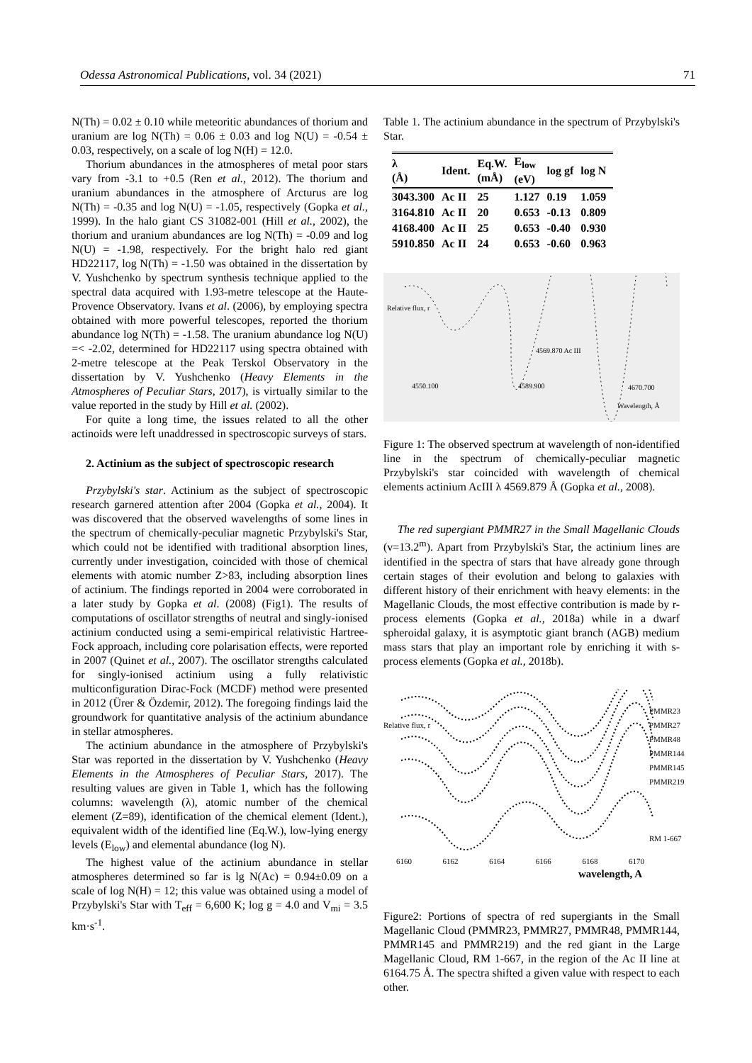Odessa Astronomical Publications, vol. 34 (2021) 71
N(Th) = 0.02 ± 0.10 while meteoritic abundances of thorium and uranium are log N(Th) = 0.06 ± 0.03 and log N(U) = -0.54 ± 0.03, respectively, on a scale of log N(H) = 12.0.
Thorium abundances in the atmospheres of metal poor stars vary from -3.1 to +0.5 (Ren et al., 2012). The thorium and uranium abundances in the atmosphere of Arcturus are log N(Th) = -0.35 and log N(U) = -1.05, respectively (Gopka et al., 1999). In the halo giant CS 31082-001 (Hill et al., 2002), the thorium and uranium abundances are log N(Th) = -0.09 and log N(U) = -1.98, respectively. For the bright halo red giant HD22117, log N(Th) = -1.50 was obtained in the dissertation by V. Yushchenko by spectrum synthesis technique applied to the spectral data acquired with 1.93-metre telescope at the Haute-Provence Observatory. Ivans et al. (2006), by employing spectra obtained with more powerful telescopes, reported the thorium abundance log N(Th) = -1.58. The uranium abundance log N(U) =< -2.02, determined for HD22117 using spectra obtained with 2-metre telescope at the Peak Terskol Observatory in the dissertation by V. Yushchenko (Heavy Elements in the Atmospheres of Peculiar Stars, 2017), is virtually similar to the value reported in the study by Hill et al. (2002).
For quite a long time, the issues related to all the other actinoids were left unaddressed in spectroscopic surveys of stars.
2. Actinium as the subject of spectroscopic research
Przybylski's star. Actinium as the subject of spectroscopic research garnered attention after 2004 (Gopka et al., 2004). It was discovered that the observed wavelengths of some lines in the spectrum of chemically-peculiar magnetic Przybylski's Star, which could not be identified with traditional absorption lines, currently under investigation, coincided with those of chemical elements with atomic number Z>83, including absorption lines of actinium. The findings reported in 2004 were corroborated in a later study by Gopka et al. (2008) (Fig1). The results of computations of oscillator strengths of neutral and singly-ionised actinium conducted using a semi-empirical relativistic Hartree-Fock approach, including core polarisation effects, were reported in 2007 (Quinet et al., 2007). The oscillator strengths calculated for singly-ionised actinium using a fully relativistic multiconfiguration Dirac-Fock (MCDF) method were presented in 2012 (Ürer & Özdemir, 2012). The foregoing findings laid the groundwork for quantitative analysis of the actinium abundance in stellar atmospheres.
The actinium abundance in the atmosphere of Przybylski's Star was reported in the dissertation by V. Yushchenko (Heavy Elements in the Atmospheres of Peculiar Stars, 2017). The resulting values are given in Table 1, which has the following columns: wavelength (λ), atomic number of the chemical element (Z=89), identification of the chemical element (Ident.), equivalent width of the identified line (Eq.W.), low-lying energy levels (E<sub>low</sub>) and elemental abundance (log N).
The highest value of the actinium abundance in stellar atmospheres determined so far is lg N(Ac) = 0.94±0.09 on a scale of log N(H) = 12; this value was obtained using a model of Przybylski's Star with T<sub>eff</sub> = 6,600 K; log g = 4.0 and V<sub>mi</sub> = 3.5 km·s<sup>-1</sup>.
Table 1. The actinium abundance in the spectrum of Przybylski's Star.
| λ (Å) | Ident. | Eq.W. (mÅ) | E<sub>low</sub> (eV) | log gf | log N |
| --- | --- | --- | --- | --- | --- |
| 3043.300 | Ac II | 25 | 1.127 | 0.19 | 1.059 |
| 3164.810 | Ac II | 20 | 0.653 | -0.13 | 0.809 |
| 4168.400 | Ac II | 25 | 0.653 | -0.40 | 0.930 |
| 5910.850 | Ac II | 24 | 0.653 | -0.60 | 0.963 |
Relative flux, r
4569.870 Ac III
4550.100 4589.900 4670.700
Wavelength, Å
Figure 1: The observed spectrum at wavelength of non-identified line in the spectrum of chemically-peculiar magnetic Przybylski's star coincided with wavelength of chemical elements actinium AcIII λ 4569.879 Å (Gopka et al., 2008).
The red supergiant PMMR27 in the Small Magellanic Clouds (v=13.2<sup>m</sup>). Apart from Przybylski's Star, the actinium lines are identified in the spectra of stars that have already gone through certain stages of their evolution and belong to galaxies with different history of their enrichment with heavy elements: in the Magellanic Clouds, the most effective contribution is made by r-process elements (Gopka et al., 2018a) while in a dwarf spheroidal galaxy, it is asymptotic giant branch (AGB) medium mass stars that play an important role by enriching it with s-process elements (Gopka et al., 2018b).
Relative flux, r
PMMR23
PMMR27
PMMR48
PMMR144
PMMR145
PMMR219
RM 1-667
6160 6162 6164 6166 6168 6170
wavelength, A
Figure2: Portions of spectra of red supergiants in the Small Magellanic Cloud (PMMR23, PMMR27, PMMR48, PMMR144, PMMR145 and PMMR219) and the red giant in the Large Magellanic Cloud, RM 1-667, in the region of the Ac II line at 6164.75 Å. The spectra shifted a given value with respect to each other.